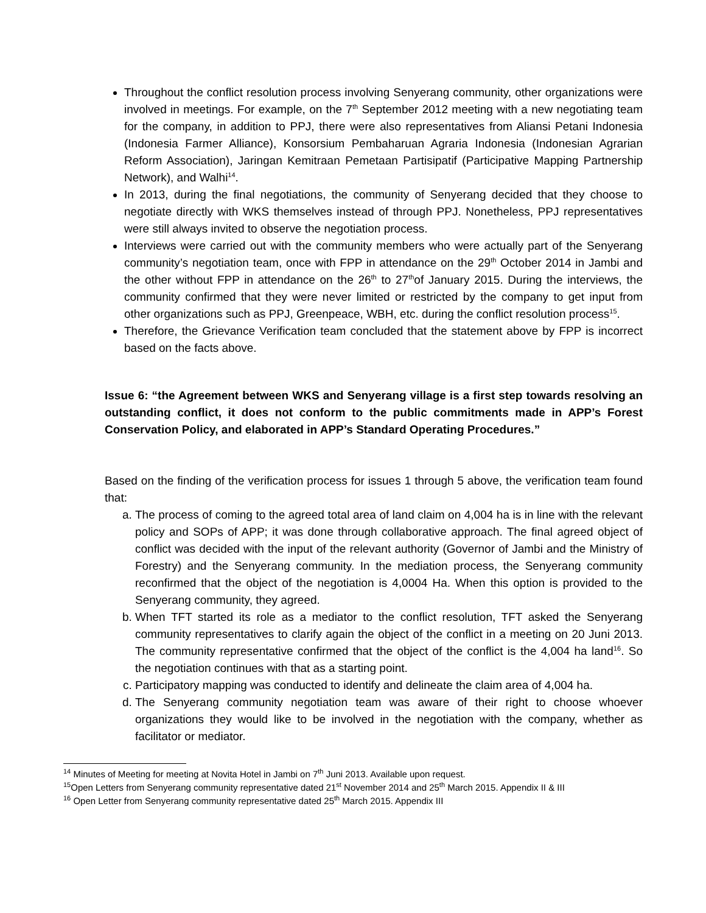Throughout the conflict resolution process involving Senyerang community, other organizations were involved in meetings. For example, on the 7<sup>th</sup> September 2012 meeting with a new negotiating team for the company, in addition to PPJ, there were also representatives from Aliansi Petani Indonesia (Indonesia Farmer Alliance), Konsorsium Pembaharuan Agraria Indonesia (Indonesian Agrarian Reform Association), Jaringan Kemitraan Pemetaan Partisipatif (Participative Mapping Partnership Network), and Walhi<sup>14</sup>.
In 2013, during the final negotiations, the community of Senyerang decided that they choose to negotiate directly with WKS themselves instead of through PPJ. Nonetheless, PPJ representatives were still always invited to observe the negotiation process.
Interviews were carried out with the community members who were actually part of the Senyerang community’s negotiation team, once with FPP in attendance on the 29<sup>th</sup> October 2014 in Jambi and the other without FPP in attendance on the 26<sup>th</sup> to 27<sup>th</sup>of January 2015. During the interviews, the community confirmed that they were never limited or restricted by the company to get input from other organizations such as PPJ, Greenpeace, WBH, etc. during the conflict resolution process<sup>15</sup>.
Therefore, the Grievance Verification team concluded that the statement above by FPP is incorrect based on the facts above.
Issue 6: “the Agreement between WKS and Senyerang village is a first step towards resolving an outstanding conflict, it does not conform to the public commitments made in APP’s Forest Conservation Policy, and elaborated in APP’s Standard Operating Procedures.”
Based on the finding of the verification process for issues 1 through 5 above, the verification team found that:
a. The process of coming to the agreed total area of land claim on 4,004 ha is in line with the relevant policy and SOPs of APP; it was done through collaborative approach. The final agreed object of conflict was decided with the input of the relevant authority (Governor of Jambi and the Ministry of Forestry) and the Senyerang community. In the mediation process, the Senyerang community reconfirmed that the object of the negotiation is 4,0004 Ha. When this option is provided to the Senyerang community, they agreed.
b. When TFT started its role as a mediator to the conflict resolution, TFT asked the Senyerang community representatives to clarify again the object of the conflict in a meeting on 20 Juni 2013. The community representative confirmed that the object of the conflict is the 4,004 ha land<sup>16</sup>. So the negotiation continues with that as a starting point.
c. Participatory mapping was conducted to identify and delineate the claim area of 4,004 ha.
d. The Senyerang community negotiation team was aware of their right to choose whoever organizations they would like to be involved in the negotiation with the company, whether as facilitator or mediator.
<sup>14</sup> Minutes of Meeting for meeting at Novita Hotel in Jambi on 7<sup>th</sup> Juni 2013. Available upon request.
<sup>15</sup> Open Letters from Senyerang community representative dated 21<sup>st</sup> November 2014 and 25<sup>th</sup> March 2015. Appendix II & III
<sup>16</sup> Open Letter from Senyerang community representative dated 25<sup>th</sup> March 2015. Appendix III